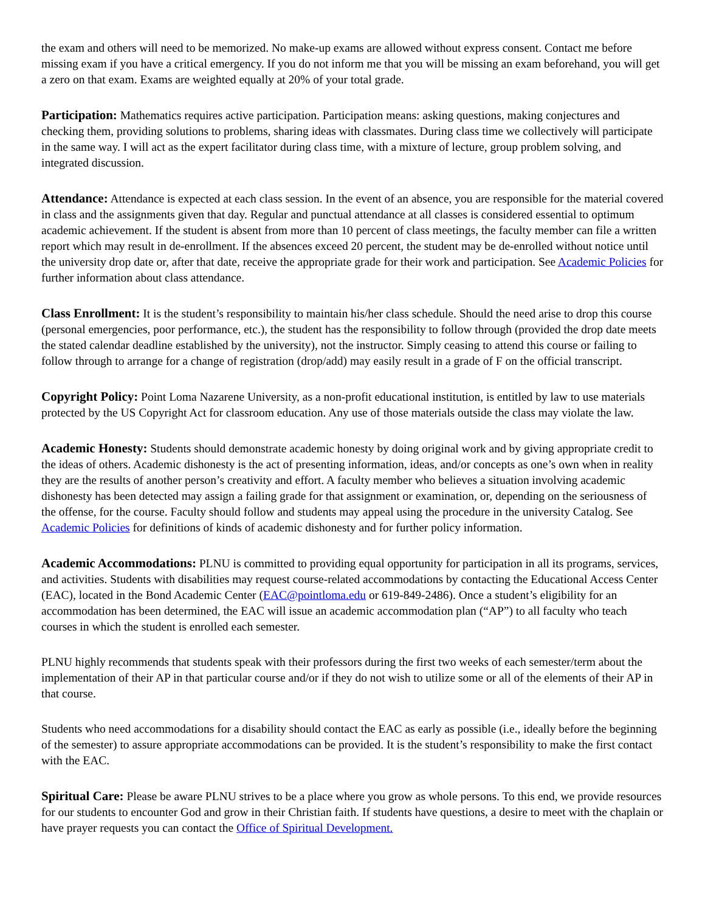the exam and others will need to be memorized. No make-up exams are allowed without express consent. Contact me before missing exam if you have a critical emergency. If you do not inform me that you will be missing an exam beforehand, you will get a zero on that exam. Exams are weighted equally at 20% of your total grade.
Participation: Mathematics requires active participation. Participation means: asking questions, making conjectures and checking them, providing solutions to problems, sharing ideas with classmates. During class time we collectively will participate in the same way. I will act as the expert facilitator during class time, with a mixture of lecture, group problem solving, and integrated discussion.
Attendance: Attendance is expected at each class session. In the event of an absence, you are responsible for the material covered in class and the assignments given that day. Regular and punctual attendance at all classes is considered essential to optimum academic achievement. If the student is absent from more than 10 percent of class meetings, the faculty member can file a written report which may result in de-enrollment. If the absences exceed 20 percent, the student may be de-enrolled without notice until the university drop date or, after that date, receive the appropriate grade for their work and participation. See Academic Policies for further information about class attendance.
Class Enrollment: It is the student’s responsibility to maintain his/her class schedule. Should the need arise to drop this course (personal emergencies, poor performance, etc.), the student has the responsibility to follow through (provided the drop date meets the stated calendar deadline established by the university), not the instructor. Simply ceasing to attend this course or failing to follow through to arrange for a change of registration (drop/add) may easily result in a grade of F on the official transcript.
Copyright Policy: Point Loma Nazarene University, as a non-profit educational institution, is entitled by law to use materials protected by the US Copyright Act for classroom education. Any use of those materials outside the class may violate the law.
Academic Honesty: Students should demonstrate academic honesty by doing original work and by giving appropriate credit to the ideas of others. Academic dishonesty is the act of presenting information, ideas, and/or concepts as one’s own when in reality they are the results of another person’s creativity and effort. A faculty member who believes a situation involving academic dishonesty has been detected may assign a failing grade for that assignment or examination, or, depending on the seriousness of the offense, for the course. Faculty should follow and students may appeal using the procedure in the university Catalog. See Academic Policies for definitions of kinds of academic dishonesty and for further policy information.
Academic Accommodations: PLNU is committed to providing equal opportunity for participation in all its programs, services, and activities. Students with disabilities may request course-related accommodations by contacting the Educational Access Center (EAC), located in the Bond Academic Center (EAC@pointloma.edu or 619-849-2486). Once a student’s eligibility for an accommodation has been determined, the EAC will issue an academic accommodation plan (“AP”) to all faculty who teach courses in which the student is enrolled each semester.
PLNU highly recommends that students speak with their professors during the first two weeks of each semester/term about the implementation of their AP in that particular course and/or if they do not wish to utilize some or all of the elements of their AP in that course.
Students who need accommodations for a disability should contact the EAC as early as possible (i.e., ideally before the beginning of the semester) to assure appropriate accommodations can be provided. It is the student’s responsibility to make the first contact with the EAC.
Spiritual Care: Please be aware PLNU strives to be a place where you grow as whole persons. To this end, we provide resources for our students to encounter God and grow in their Christian faith. If students have questions, a desire to meet with the chaplain or have prayer requests you can contact the Office of Spiritual Development.